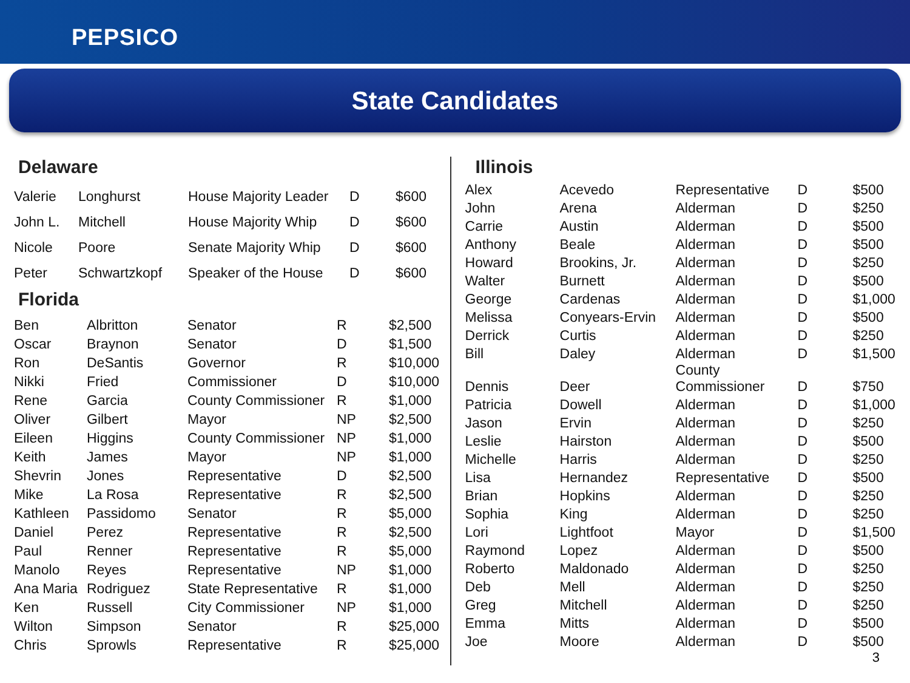PEPSICO
State Candidates
Delaware
| Valerie | Longhurst | House Majority Leader | D | $600 |
| John L. | Mitchell | House Majority Whip | D | $600 |
| Nicole | Poore | Senate Majority Whip | D | $600 |
| Peter | Schwartzkopf | Speaker of the House | D | $600 |
Florida
| Ben | Albritton | Senator | R | $2,500 |
| Oscar | Braynon | Senator | D | $1,500 |
| Ron | DeSantis | Governor | R | $10,000 |
| Nikki | Fried | Commissioner | D | $10,000 |
| Rene | Garcia | County Commissioner | R | $1,000 |
| Oliver | Gilbert | Mayor | NP | $2,500 |
| Eileen | Higgins | County Commissioner | NP | $1,000 |
| Keith | James | Mayor | NP | $1,000 |
| Shevrin | Jones | Representative | D | $2,500 |
| Mike | La Rosa | Representative | R | $2,500 |
| Kathleen | Passidomo | Senator | R | $5,000 |
| Daniel | Perez | Representative | R | $2,500 |
| Paul | Renner | Representative | R | $5,000 |
| Manolo | Reyes | Representative | NP | $1,000 |
| Ana Maria | Rodriguez | State Representative | R | $1,000 |
| Ken | Russell | City Commissioner | NP | $1,000 |
| Wilton | Simpson | Senator | R | $25,000 |
| Chris | Sprowls | Representative | R | $25,000 |
Illinois
| Alex | Acevedo | Representative | D | $500 |
| John | Arena | Alderman | D | $250 |
| Carrie | Austin | Alderman | D | $500 |
| Anthony | Beale | Alderman | D | $500 |
| Howard | Brookins, Jr. | Alderman | D | $250 |
| Walter | Burnett | Alderman | D | $500 |
| George | Cardenas | Alderman | D | $1,000 |
| Melissa | Conyears-Ervin | Alderman | D | $500 |
| Derrick | Curtis | Alderman | D | $250 |
| Bill | Daley | Alderman | D | $1,500 |
| Dennis | Deer | County Commissioner | D | $750 |
| Patricia | Dowell | Alderman | D | $1,000 |
| Jason | Ervin | Alderman | D | $250 |
| Leslie | Hairston | Alderman | D | $500 |
| Michelle | Harris | Alderman | D | $250 |
| Lisa | Hernandez | Representative | D | $500 |
| Brian | Hopkins | Alderman | D | $250 |
| Sophia | King | Alderman | D | $250 |
| Lori | Lightfoot | Mayor | D | $1,500 |
| Raymond | Lopez | Alderman | D | $500 |
| Roberto | Maldonado | Alderman | D | $250 |
| Deb | Mell | Alderman | D | $250 |
| Greg | Mitchell | Alderman | D | $250 |
| Emma | Mitts | Alderman | D | $500 |
| Joe | Moore | Alderman | D | $500 |
3